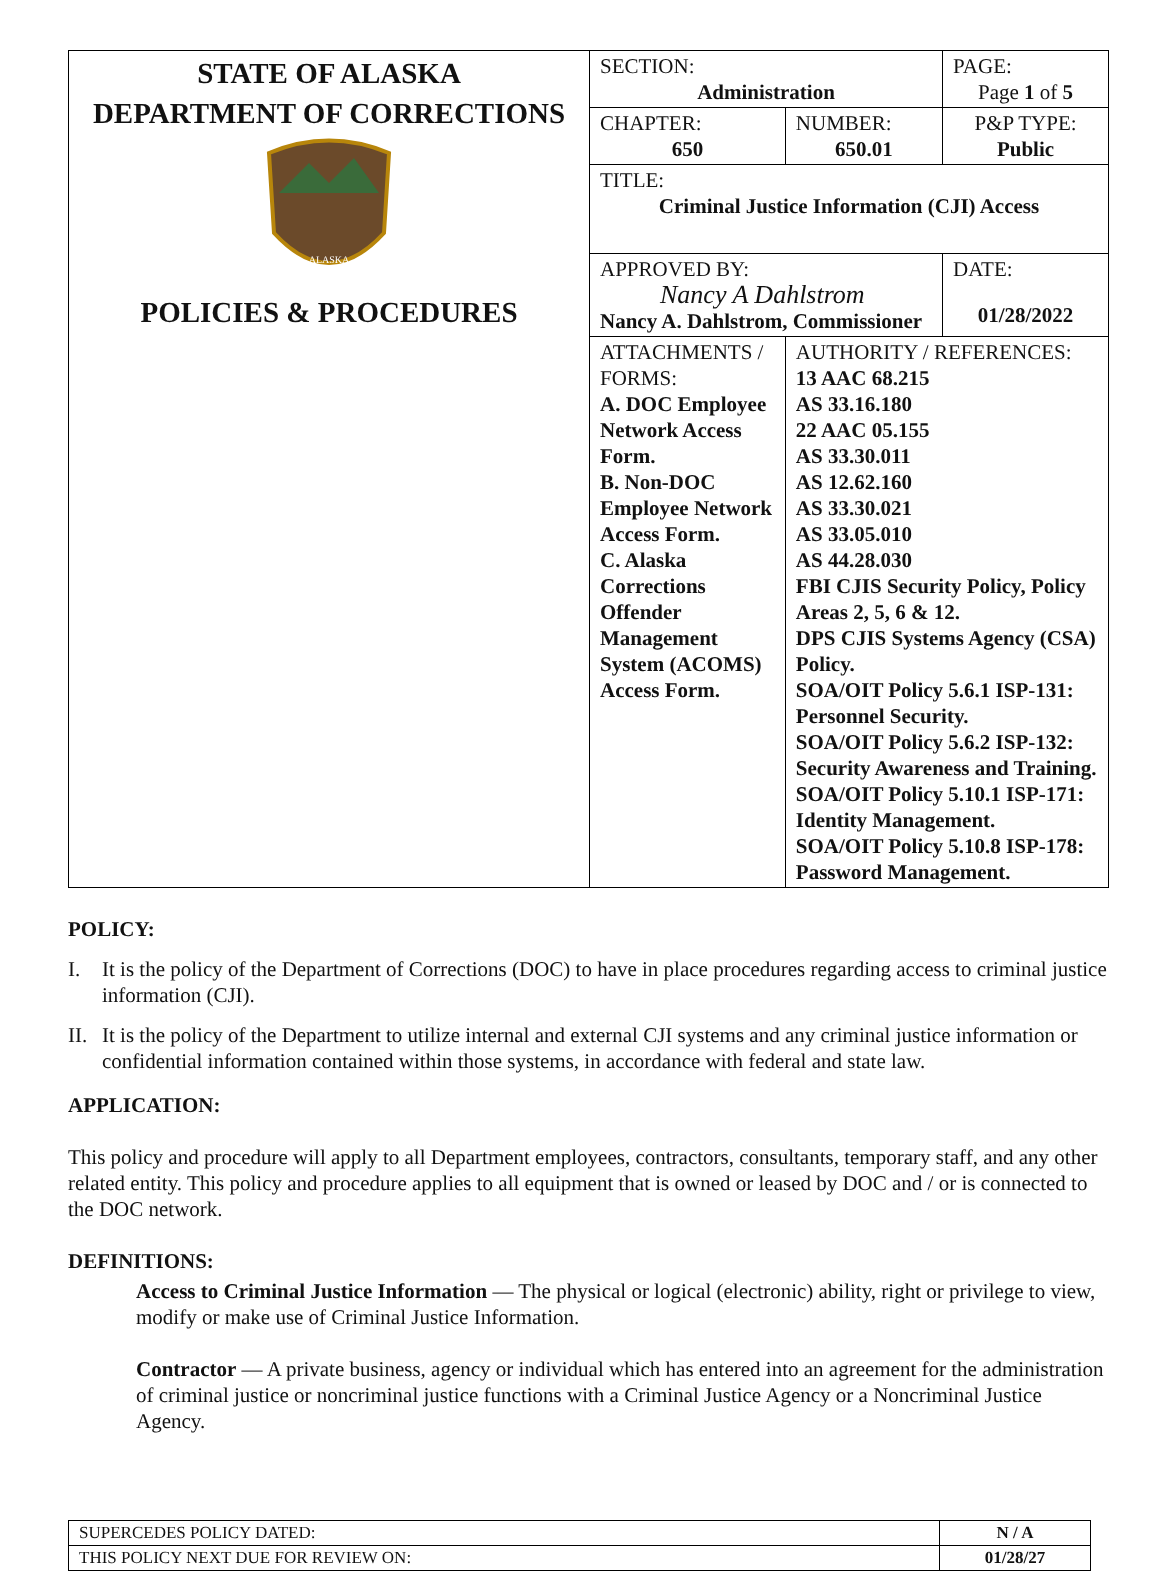| STATE OF ALASKA DEPARTMENT OF CORRECTIONS ALASKA POLICIES & PROCEDURES | SECTION: Administration | | PAGE: Page 1 of 5 |
| | CHAPTER: 650 | NUMBER: 650.01 | P&P TYPE: Public |
| | TITLE: Criminal Justice Information (CJI) Access | | |
| | APPROVED BY: Nancy A Dahlstrom Nancy A. Dahlstrom, Commissioner | | DATE: 01/28/2022 |
| | ATTACHMENTS / FORMS: A. DOC Employee Network Access Form. B. Non-DOC Employee Network Access Form. C. Alaska Corrections Offender Management System (ACOMS) Access Form. | AUTHORITY / REFERENCES: 13 AAC 68.215 AS 33.16.180 22 AAC 05.155 AS 33.30.011 AS 12.62.160 AS 33.30.021 AS 33.05.010 AS 44.28.030 FBI CJIS Security Policy, Policy Areas 2, 5, 6 & 12. DPS CJIS Systems Agency (CSA) Policy. SOA/OIT Policy 5.6.1 ISP-131: Personnel Security. SOA/OIT Policy 5.6.2 ISP-132: Security Awareness and Training. SOA/OIT Policy 5.10.1 ISP-171: Identity Management. SOA/OIT Policy 5.10.8 ISP-178: Password Management. | |
POLICY:
I. It is the policy of the Department of Corrections (DOC) to have in place procedures regarding access to criminal justice information (CJI).
II. It is the policy of the Department to utilize internal and external CJI systems and any criminal justice information or confidential information contained within those systems, in accordance with federal and state law.
APPLICATION:
This policy and procedure will apply to all Department employees, contractors, consultants, temporary staff, and any other related entity. This policy and procedure applies to all equipment that is owned or leased by DOC and / or is connected to the DOC network.
DEFINITIONS:
Access to Criminal Justice Information — The physical or logical (electronic) ability, right or privilege to view, modify or make use of Criminal Justice Information.
Contractor — A private business, agency or individual which has entered into an agreement for the administration of criminal justice or noncriminal justice functions with a Criminal Justice Agency or a Noncriminal Justice Agency.
| SUPERCEDES POLICY DATED: | N / A |
| THIS POLICY NEXT DUE FOR REVIEW ON: | 01/28/27 |